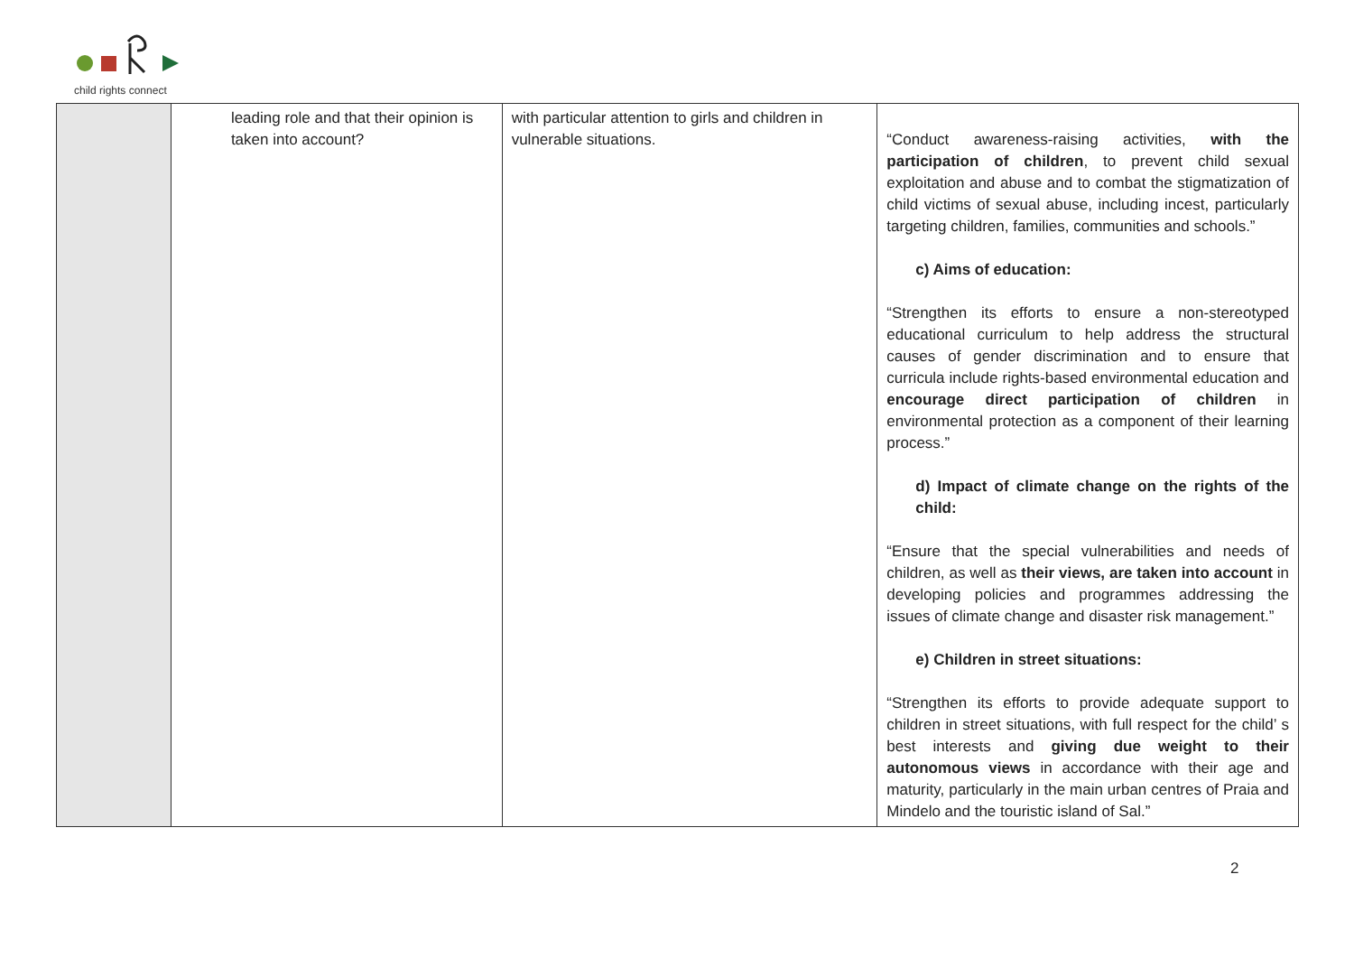child rights connect
| | leading role and that their opinion is taken into account? | with particular attention to girls and children in vulnerable situations. | “Conduct awareness-raising activities, with the participation of children , to prevent child sexual exploitation and abuse and to combat the stigmatization of child victims of sexual abuse, including incest, particularly targeting children, families, communities and schools.” c) Aims of education: “Strengthen its efforts to ensure a non-stereotyped educational curriculum to help address the structural causes of gender discrimination and to ensure that curricula include rights-based environmental education and encourage direct participation of children in environmental protection as a component of their learning process.” d) Impact of climate change on the rights of the child: “Ensure that the special vulnerabilities and needs of children, as well as their views, are taken into account in developing policies and programmes addressing the issues of climate change and disaster risk management.” e) Children in street situations: “Strengthen its efforts to provide adequate support to children in street situations, with full respect for the child’ s best interests and giving due weight to their autonomous views in accordance with their age and maturity, particularly in the main urban centres of Praia and Mindelo and the touristic island of Sal.” |
2